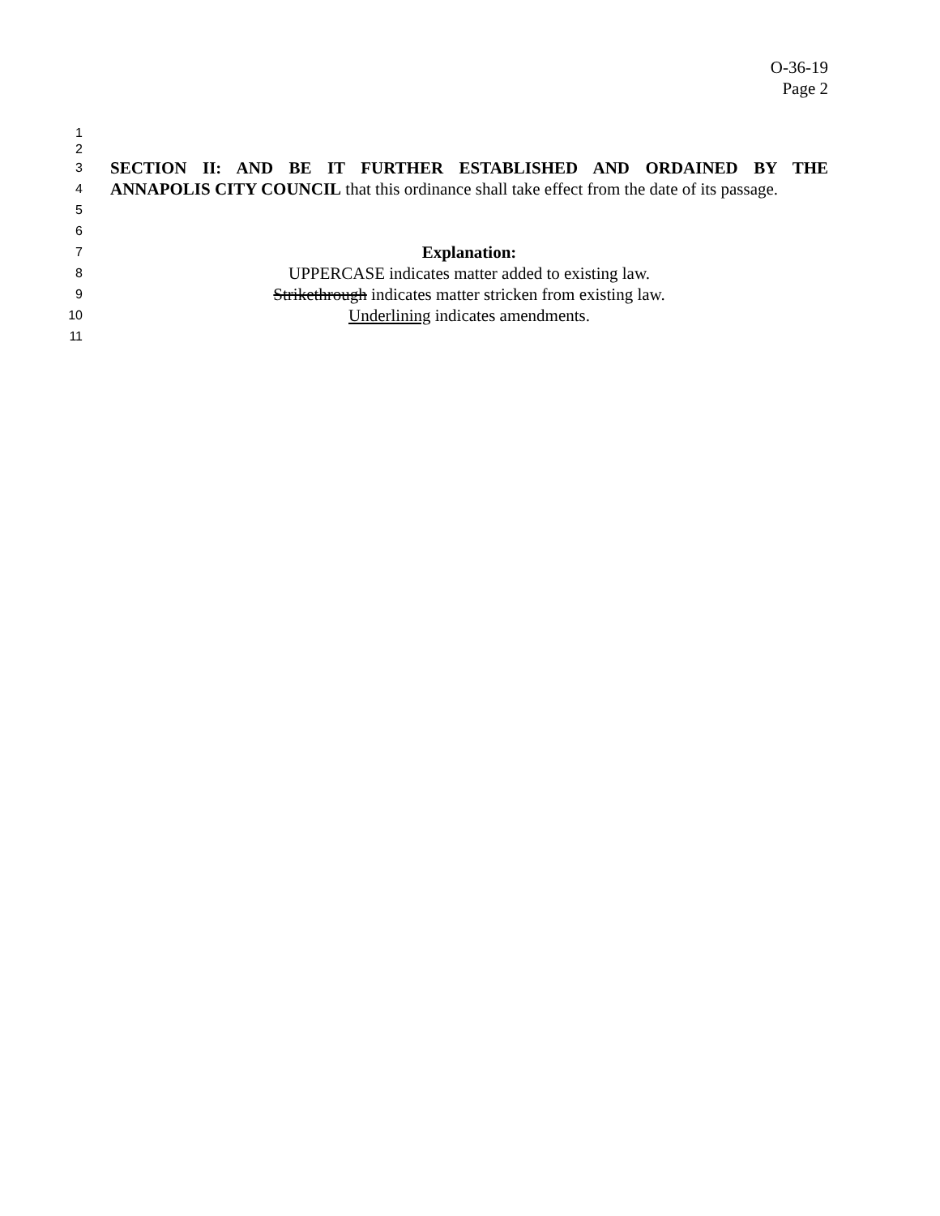O-36-19
Page 2
1
2
3 SECTION II: AND BE IT FURTHER ESTABLISHED AND ORDAINED BY THE
4 ANNAPOLIS CITY COUNCIL that this ordinance shall take effect from the date of its passage.
5
6
7 Explanation:
8 UPPERCASE indicates matter added to existing law.
9 Strikethrough indicates matter stricken from existing law.
10 Underlining indicates amendments.
11